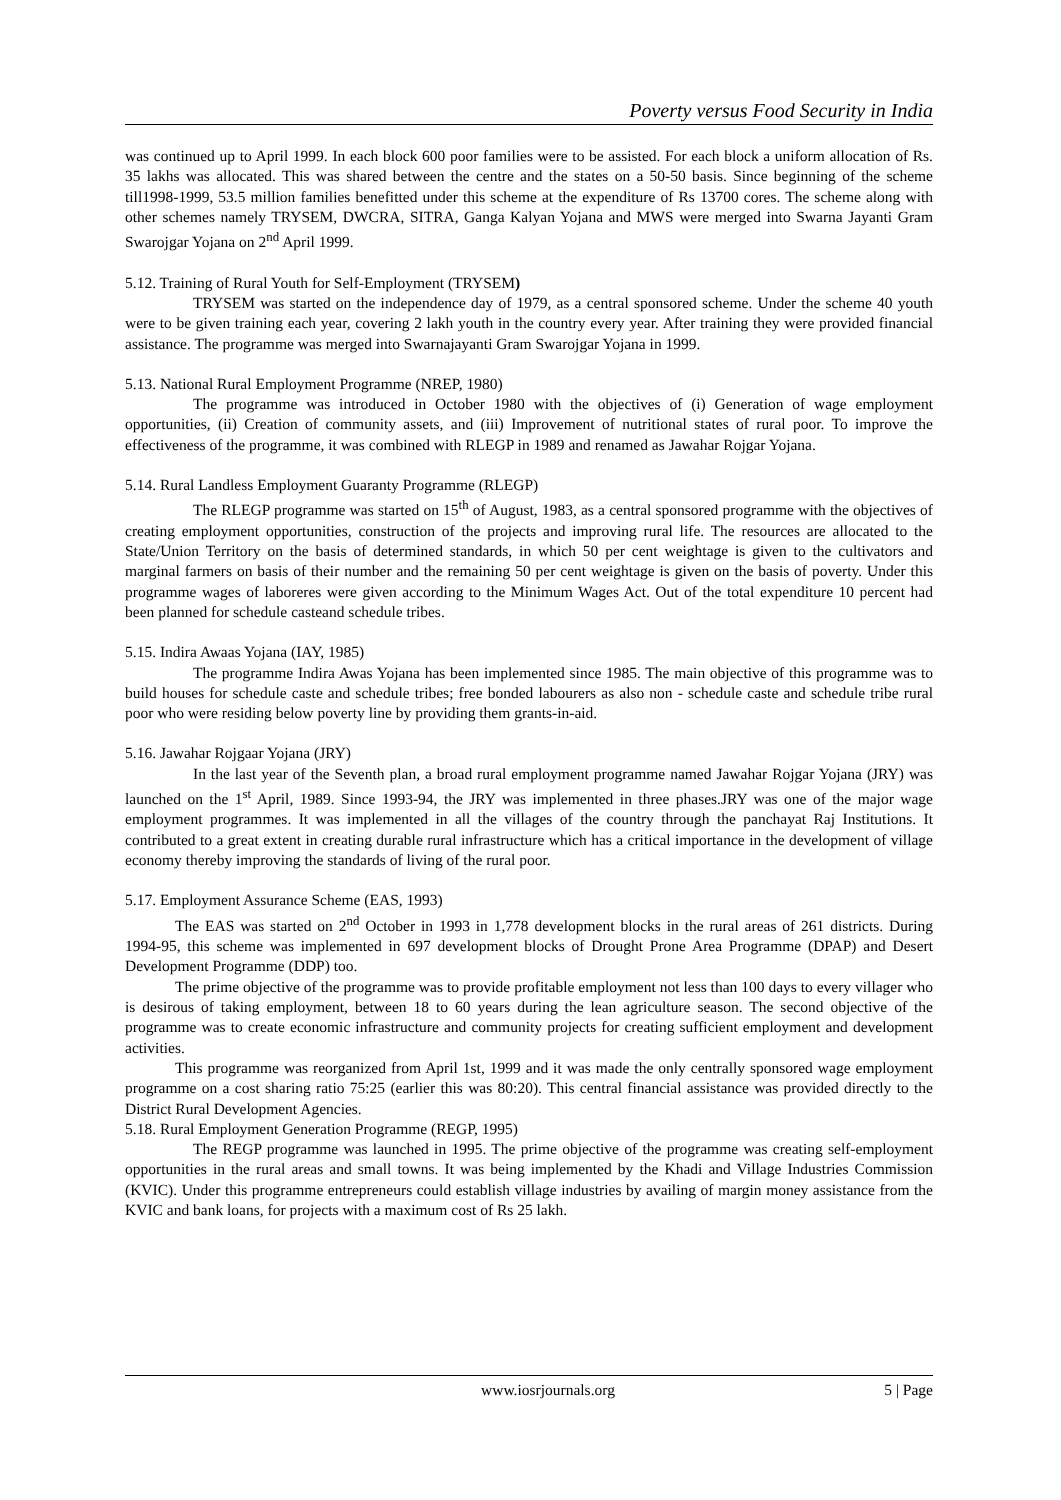Poverty versus Food Security in India
was continued up to April 1999. In each block 600 poor families were to be assisted. For each block a uniform allocation of Rs. 35 lakhs was allocated. This was shared between the centre and the states on a 50-50 basis. Since beginning of the scheme till1998-1999, 53.5 million families benefitted under this scheme at the expenditure of Rs 13700 cores. The scheme along with other schemes namely TRYSEM, DWCRA, SITRA, Ganga Kalyan Yojana and MWS were merged into Swarna Jayanti Gram Swarojgar Yojana on 2<sup>nd</sup> April 1999.
5.12. Training of Rural Youth for Self-Employment (TRYSEM)
TRYSEM was started on the independence day of 1979, as a central sponsored scheme. Under the scheme 40 youth were to be given training each year, covering 2 lakh youth in the country every year. After training they were provided financial assistance. The programme was merged into Swarnajayanti Gram Swarojgar Yojana in 1999.
5.13. National Rural Employment Programme (NREP, 1980)
The programme was introduced in October 1980 with the objectives of (i) Generation of wage employment opportunities, (ii) Creation of community assets, and (iii) Improvement of nutritional states of rural poor. To improve the effectiveness of the programme, it was combined with RLEGP in 1989 and renamed as Jawahar Rojgar Yojana.
5.14. Rural Landless Employment Guaranty Programme (RLEGP)
The RLEGP programme was started on 15<sup>th</sup> of August, 1983, as a central sponsored programme with the objectives of creating employment opportunities, construction of the projects and improving rural life. The resources are allocated to the State/Union Territory on the basis of determined standards, in which 50 per cent weightage is given to the cultivators and marginal farmers on basis of their number and the remaining 50 per cent weightage is given on the basis of poverty. Under this programme wages of laboreres were given according to the Minimum Wages Act. Out of the total expenditure 10 percent had been planned for schedule casteand schedule tribes.
5.15. Indira Awaas Yojana (IAY, 1985)
The programme Indira Awas Yojana has been implemented since 1985. The main objective of this programme was to build houses for schedule caste and schedule tribes; free bonded labourers as also non - schedule caste and schedule tribe rural poor who were residing below poverty line by providing them grants-in-aid.
5.16. Jawahar Rojgaar Yojana (JRY)
In the last year of the Seventh plan, a broad rural employment programme named Jawahar Rojgar Yojana (JRY) was launched on the 1<sup>st</sup> April, 1989. Since 1993-94, the JRY was implemented in three phases.JRY was one of the major wage employment programmes. It was implemented in all the villages of the country through the panchayat Raj Institutions. It contributed to a great extent in creating durable rural infrastructure which has a critical importance in the development of village economy thereby improving the standards of living of the rural poor.
5.17. Employment Assurance Scheme (EAS, 1993)
The EAS was started on 2<sup>nd</sup> October in 1993 in 1,778 development blocks in the rural areas of 261 districts. During 1994-95, this scheme was implemented in 697 development blocks of Drought Prone Area Programme (DPAP) and Desert Development Programme (DDP) too.
The prime objective of the programme was to provide profitable employment not less than 100 days to every villager who is desirous of taking employment, between 18 to 60 years during the lean agriculture season. The second objective of the programme was to create economic infrastructure and community projects for creating sufficient employment and development activities.
This programme was reorganized from April 1st, 1999 and it was made the only centrally sponsored wage employment programme on a cost sharing ratio 75:25 (earlier this was 80:20). This central financial assistance was provided directly to the District Rural Development Agencies.
5.18. Rural Employment Generation Programme (REGP, 1995)
The REGP programme was launched in 1995. The prime objective of the programme was creating self-employment opportunities in the rural areas and small towns. It was being implemented by the Khadi and Village Industries Commission (KVIC). Under this programme entrepreneurs could establish village industries by availing of margin money assistance from the KVIC and bank loans, for projects with a maximum cost of Rs 25 lakh.
www.iosrjournals.org 5 | Page